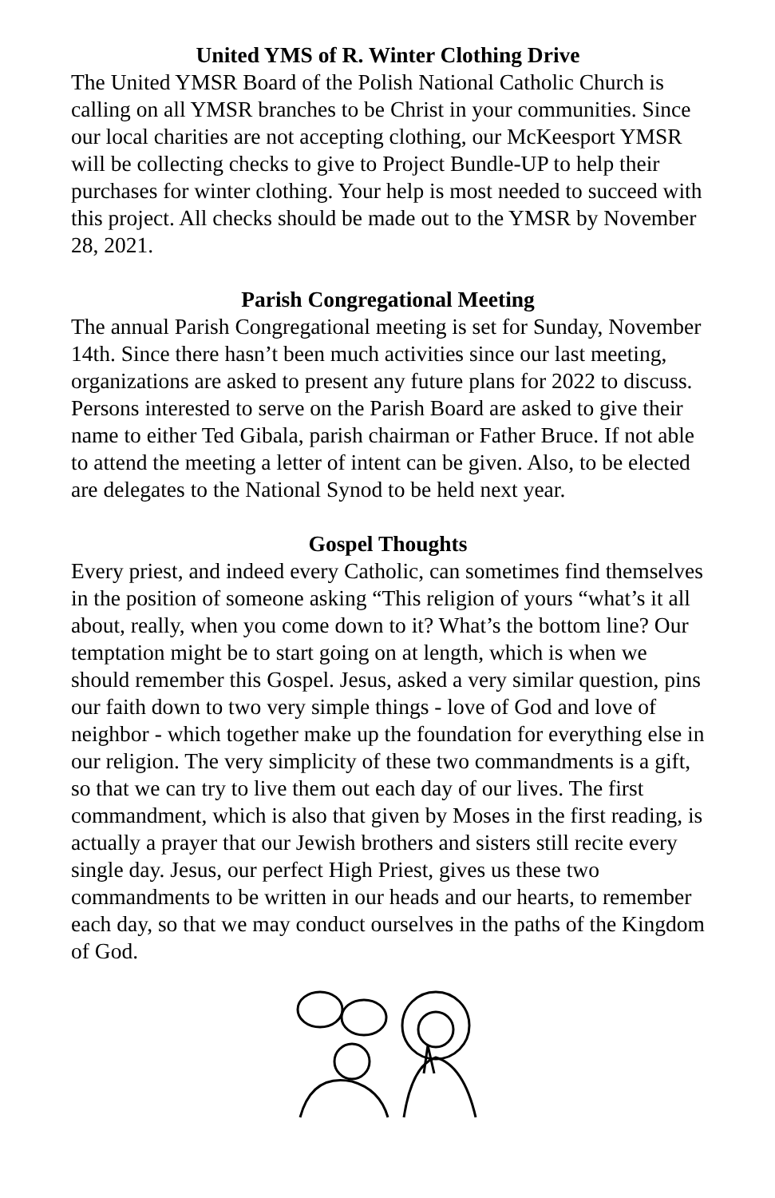United YMS of R. Winter Clothing Drive
The United YMSR Board of the Polish National Catholic Church is calling on all YMSR branches to be Christ in your communities. Since our local charities are not accepting clothing, our McKeesport YMSR will be collecting checks to give to Project Bundle-UP to help their purchases for winter clothing. Your help is most needed to succeed with this project. All checks should be made out to the YMSR by November 28, 2021.
Parish Congregational Meeting
The annual Parish Congregational meeting is set for Sunday, November 14th. Since there hasn’t been much activities since our last meeting, organizations are asked to present any future plans for 2022 to discuss. Persons interested to serve on the Parish Board are asked to give their name to either Ted Gibala, parish chairman or Father Bruce. If not able to attend the meeting a letter of intent can be given. Also, to be elected are delegates to the National Synod to be held next year.
Gospel Thoughts
Every priest, and indeed every Catholic, can sometimes find themselves in the position of someone asking “This religion of yours “what’s it all about, really, when you come down to it? What’s the bottom line? Our temptation might be to start going on at length, which is when we should remember this Gospel. Jesus, asked a very similar question, pins our faith down to two very simple things - love of God and love of neighbor - which together make up the foundation for everything else in our religion. The very simplicity of these two commandments is a gift, so that we can try to live them out each day of our lives. The first commandment, which is also that given by Moses in the first reading, is actually a prayer that our Jewish brothers and sisters still recite every single day. Jesus, our perfect High Priest, gives us these two commandments to be written in our heads and our hearts, to remember each day, so that we may conduct ourselves in the paths of the Kingdom of God.